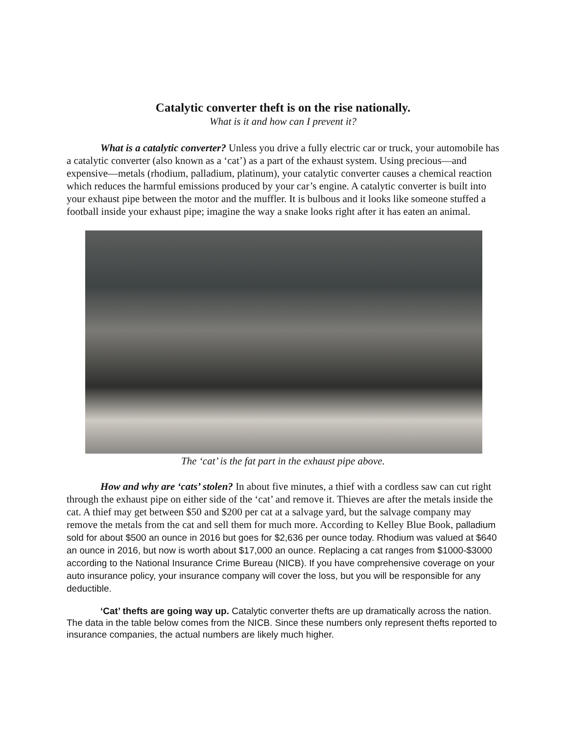Catalytic converter theft is on the rise nationally.
What is it and how can I prevent it?
What is a catalytic converter? Unless you drive a fully electric car or truck, your automobile has a catalytic converter (also known as a ‘cat’) as a part of the exhaust system. Using precious—and expensive—metals (rhodium, palladium, platinum), your catalytic converter causes a chemical reaction which reduces the harmful emissions produced by your car’s engine. A catalytic converter is built into your exhaust pipe between the motor and the muffler. It is bulbous and it looks like someone stuffed a football inside your exhaust pipe; imagine the way a snake looks right after it has eaten an animal.
The ‘cat’ is the fat part in the exhaust pipe above.
How and why are ‘cats’ stolen? In about five minutes, a thief with a cordless saw can cut right through the exhaust pipe on either side of the ‘cat’ and remove it. Thieves are after the metals inside the cat. A thief may get between $50 and $200 per cat at a salvage yard, but the salvage company may remove the metals from the cat and sell them for much more. According to Kelley Blue Book, palladium sold for about $500 an ounce in 2016 but goes for $2,636 per ounce today. Rhodium was valued at $640 an ounce in 2016, but now is worth about $17,000 an ounce. Replacing a cat ranges from $1000-$3000 according to the National Insurance Crime Bureau (NICB). If you have comprehensive coverage on your auto insurance policy, your insurance company will cover the loss, but you will be responsible for any deductible.
‘Cat’ thefts are going way up. Catalytic converter thefts are up dramatically across the nation. The data in the table below comes from the NICB. Since these numbers only represent thefts reported to insurance companies, the actual numbers are likely much higher.